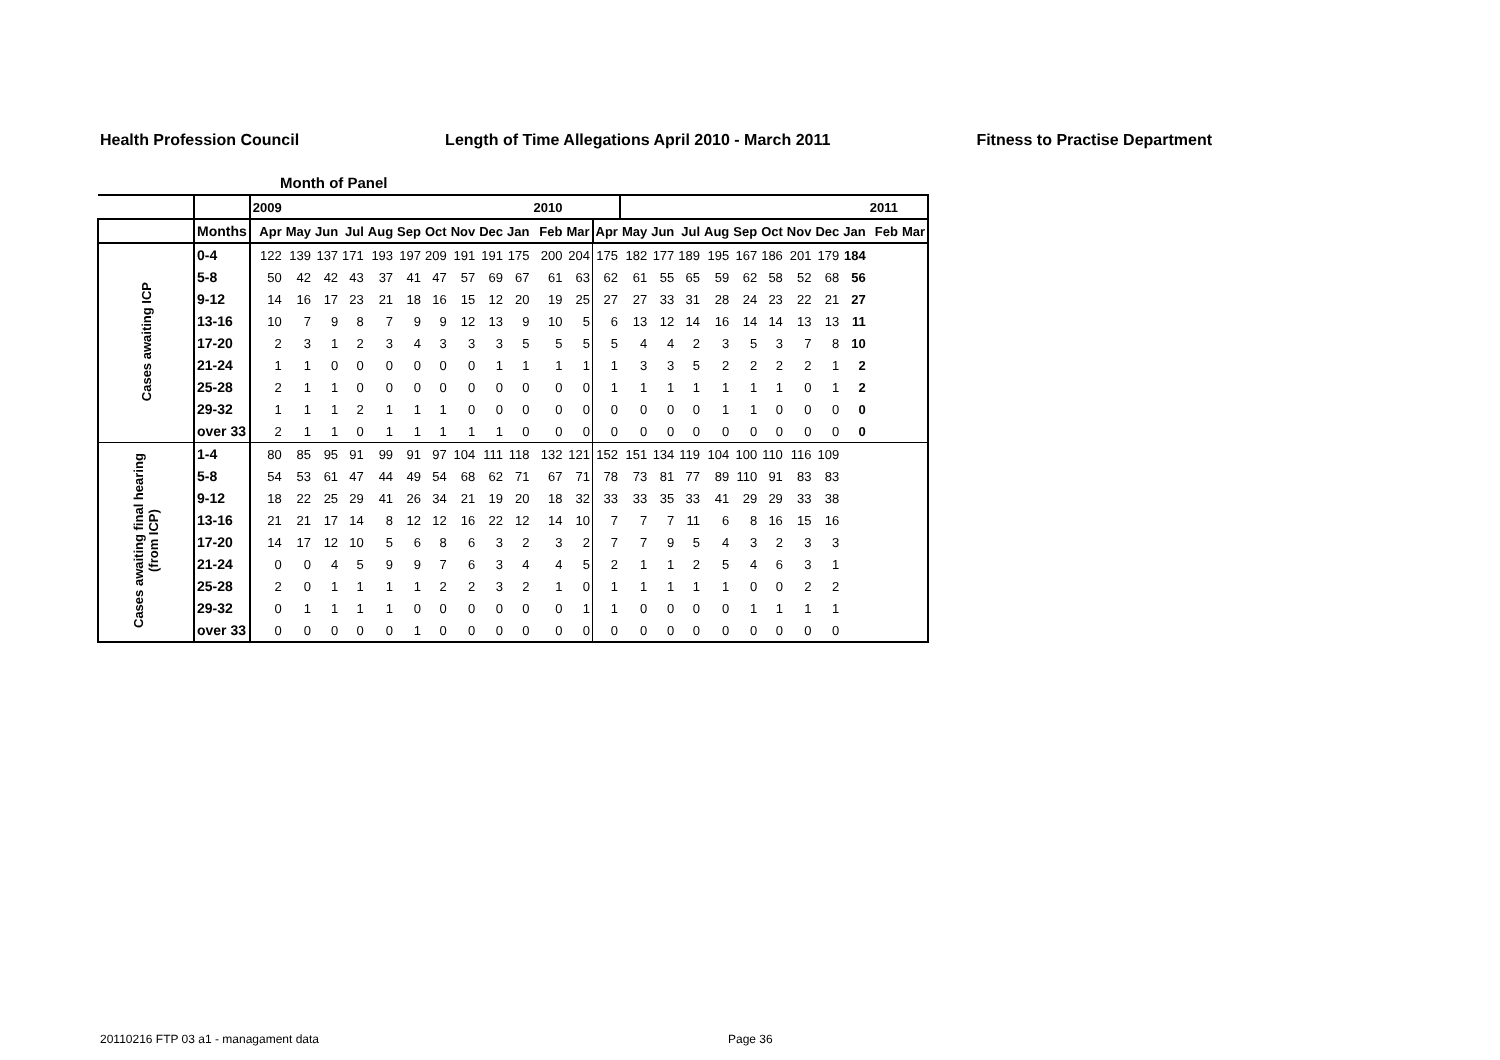Health Profession Council Length of Time Allegations April 2010 - March 2011 Fitness to Practise Department
Month of Panel
| | | 2009 | | | | | | | | | | 2010 | | | | | | | | | | | | 2011 | |
| | Months | Apr | May | Jun | Jul | Aug | Sep | Oct | Nov | Dec | Jan | Feb | Mar | Apr | May | Jun | Jul | Aug | Sep | Oct | Nov | Dec | Jan | Feb | Mar |
| Cases awaiting ICP | 0-4 | 122 | 139 | 137 | 171 | 193 | 197 | 209 | 191 | 191 | 175 | 200 | 204 | 175 | 182 | 177 | 189 | 195 | 167 | 186 | 201 | 179 | 184 | | |
| | 5-8 | 50 | 42 | 42 | 43 | 37 | 41 | 47 | 57 | 69 | 67 | 61 | 63 | 62 | 61 | 55 | 65 | 59 | 62 | 58 | 52 | 68 | 56 | | |
| | 9-12 | 14 | 16 | 17 | 23 | 21 | 18 | 16 | 15 | 12 | 20 | 19 | 25 | 27 | 27 | 33 | 31 | 28 | 24 | 23 | 22 | 21 | 27 | | |
| | 13-16 | 10 | 7 | 9 | 8 | 7 | 9 | 9 | 12 | 13 | 9 | 10 | 5 | 6 | 13 | 12 | 14 | 16 | 14 | 14 | 13 | 13 | 11 | | |
| | 17-20 | 2 | 3 | 1 | 2 | 3 | 4 | 3 | 3 | 3 | 5 | 5 | 5 | 5 | 4 | 4 | 2 | 3 | 5 | 3 | 7 | 8 | 10 | | |
| | 21-24 | 1 | 1 | 0 | 0 | 0 | 0 | 0 | 0 | 1 | 1 | 1 | 1 | 1 | 3 | 3 | 5 | 2 | 2 | 2 | 2 | 1 | 2 | | |
| | 25-28 | 2 | 1 | 1 | 0 | 0 | 0 | 0 | 0 | 0 | 0 | 0 | 0 | 1 | 1 | 1 | 1 | 1 | 1 | 1 | 0 | 1 | 2 | | |
| | 29-32 | 1 | 1 | 1 | 2 | 1 | 1 | 1 | 0 | 0 | 0 | 0 | 0 | 0 | 0 | 0 | 0 | 1 | 1 | 0 | 0 | 0 | 0 | | |
| | over 33 | 2 | 1 | 1 | 0 | 1 | 1 | 1 | 1 | 1 | 0 | 0 | 0 | 0 | 0 | 0 | 0 | 0 | 0 | 0 | 0 | 0 | 0 | | |
| Cases awaiting final hearing (from ICP) | 1-4 | 80 | 85 | 95 | 91 | 99 | 91 | 97 | 104 | 111 | 118 | 132 | 121 | 152 | 151 | 134 | 119 | 104 | 100 | 110 | 116 | 109 | | | |
| | 5-8 | 54 | 53 | 61 | 47 | 44 | 49 | 54 | 68 | 62 | 71 | 67 | 71 | 78 | 73 | 81 | 77 | 89 | 110 | 91 | 83 | 83 | | | |
| | 9-12 | 18 | 22 | 25 | 29 | 41 | 26 | 34 | 21 | 19 | 20 | 18 | 32 | 33 | 33 | 35 | 33 | 41 | 29 | 29 | 33 | 38 | | | |
| | 13-16 | 21 | 21 | 17 | 14 | 8 | 12 | 12 | 16 | 22 | 12 | 14 | 10 | 7 | 7 | 7 | 11 | 6 | 8 | 16 | 15 | 16 | | | |
| | 17-20 | 14 | 17 | 12 | 10 | 5 | 6 | 8 | 6 | 3 | 2 | 3 | 2 | 7 | 7 | 9 | 5 | 4 | 3 | 2 | 3 | 3 | | | |
| | 21-24 | 0 | 0 | 4 | 5 | 9 | 9 | 7 | 6 | 3 | 4 | 4 | 5 | 2 | 1 | 1 | 2 | 5 | 4 | 6 | 3 | 1 | | | |
| | 25-28 | 2 | 0 | 1 | 1 | 1 | 1 | 2 | 2 | 3 | 2 | 1 | 0 | 1 | 1 | 1 | 1 | 1 | 0 | 0 | 2 | 2 | | | |
| | 29-32 | 0 | 1 | 1 | 1 | 1 | 0 | 0 | 0 | 0 | 0 | 0 | 1 | 1 | 0 | 0 | 0 | 0 | 1 | 1 | 1 | 1 | | | |
| | over 33 | 0 | 0 | 0 | 0 | 0 | 1 | 0 | 0 | 0 | 0 | 0 | 0 | 0 | 0 | 0 | 0 | 0 | 0 | 0 | 0 | 0 | | | |
20110216 FTP 03 a1 - managament data
Page 36